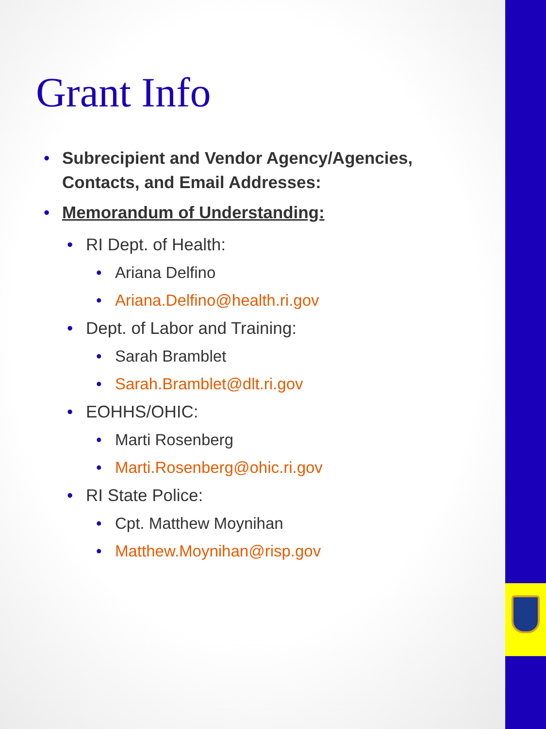Grant Info
• Subrecipient and Vendor Agency/Agencies, Contacts, and Email Addresses:
• Memorandum of Understanding:
• RI Dept. of Health:
• Ariana Delfino
• Ariana.Delfino@health.ri.gov
• Dept. of Labor and Training:
• Sarah Bramblet
• Sarah.Bramblet@dlt.ri.gov
• EOHHS/OHIC:
• Marti Rosenberg
• Marti.Rosenberg@ohic.ri.gov
• RI State Police:
• Cpt. Matthew Moynihan
• Matthew.Moynihan@risp.gov